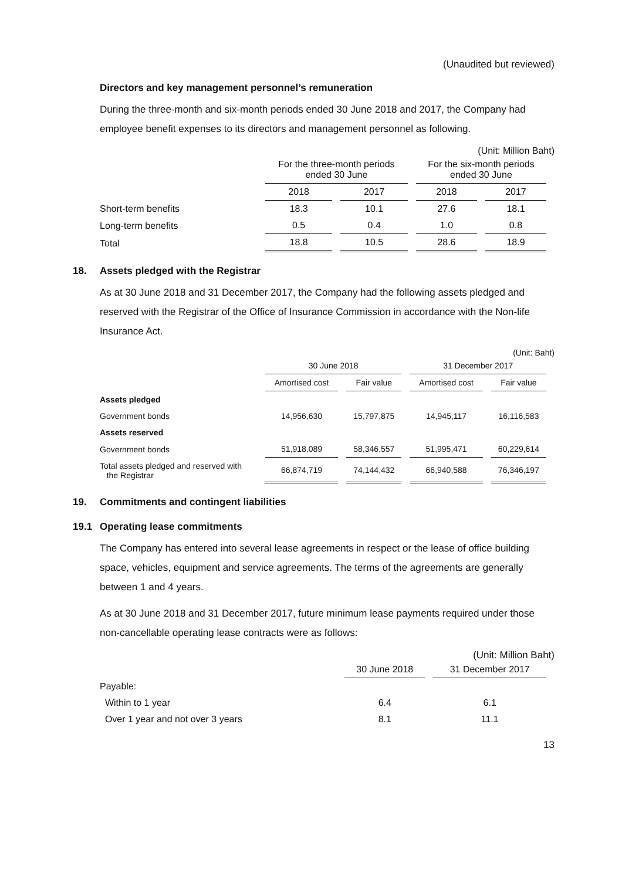(Unaudited but reviewed)
Directors and key management personnel’s remuneration
During the three-month and six-month periods ended 30 June 2018 and 2017, the Company had employee benefit expenses to its directors and management personnel as following.
(Unit: Million Baht)
| | For the three-month periods ended 30 June | | For the six-month periods ended 30 June | |
| --- | --- | --- | --- | --- |
| | 2018 | 2017 | 2018 | 2017 |
| Short-term benefits | 18.3 | 10.1 | 27.6 | 18.1 |
| Long-term benefits | 0.5 | 0.4 | 1.0 | 0.8 |
| Total | 18.8 | 10.5 | 28.6 | 18.9 |
18. Assets pledged with the Registrar
As at 30 June 2018 and 31 December 2017, the Company had the following assets pledged and reserved with the Registrar of the Office of Insurance Commission in accordance with the Non-life Insurance Act.
(Unit: Baht)
| | 30 June 2018 | | 31 December 2017 | |
| --- | --- | --- | --- | --- |
| | Amortised cost | Fair value | Amortised cost | Fair value |
| Assets pledged | | | | |
| Government bonds | 14,956,630 | 15,797,875 | 14,945,117 | 16,116,583 |
| Assets reserved | | | | |
| Government bonds | 51,918,089 | 58,346,557 | 51,995,471 | 60,229,614 |
| Total assets pledged and reserved with the Registrar | 66,874,719 | 74,144,432 | 66,940,588 | 76,346,197 |
19. Commitments and contingent liabilities
19.1 Operating lease commitments
The Company has entered into several lease agreements in respect or the lease of office building space, vehicles, equipment and service agreements. The terms of the agreements are generally between 1 and 4 years.
As at 30 June 2018 and 31 December 2017, future minimum lease payments required under those non-cancellable operating lease contracts were as follows:
(Unit: Million Baht)
| | 30 June 2018 | 31 December 2017 |
| --- | --- | --- |
| Payable: | | |
| Within to 1 year | 6.4 | 6.1 |
| Over 1 year and not over 3 years | 8.1 | 11.1 |
13